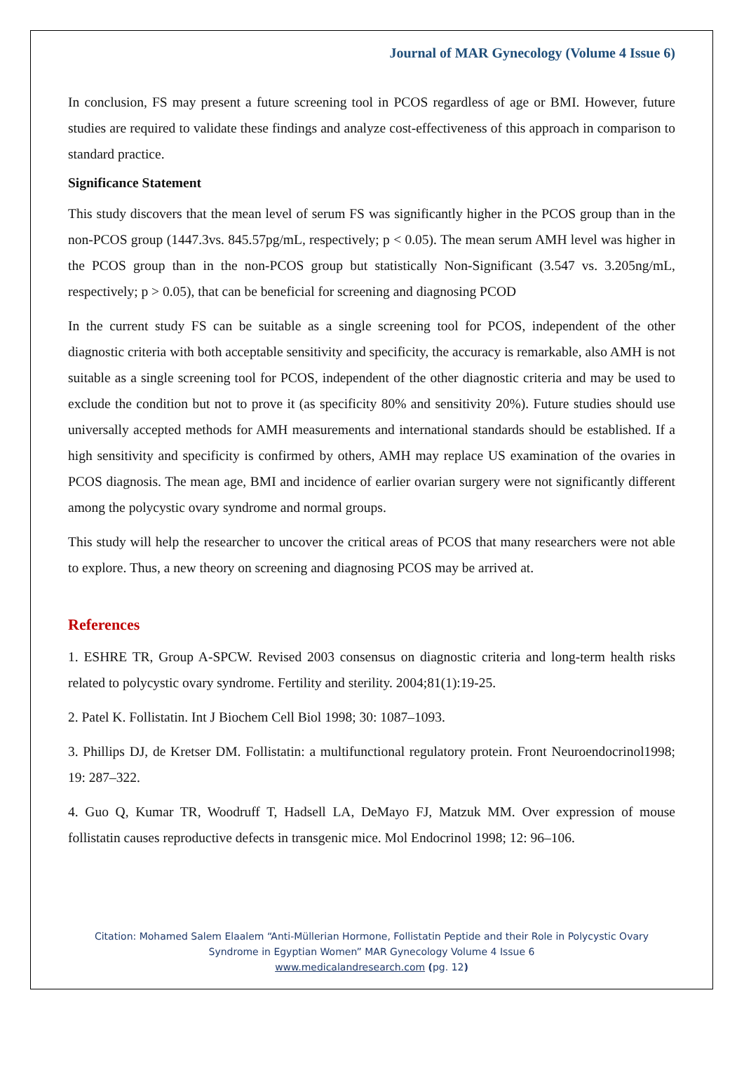Journal of MAR Gynecology (Volume 4 Issue 6)
In conclusion, FS may present a future screening tool in PCOS regardless of age or BMI. However, future studies are required to validate these findings and analyze cost-effectiveness of this approach in comparison to standard practice.
Significance Statement
This study discovers that the mean level of serum FS was significantly higher in the PCOS group than in the non-PCOS group (1447.3vs. 845.57pg/mL, respectively; p < 0.05). The mean serum AMH level was higher in the PCOS group than in the non-PCOS group but statistically Non-Significant (3.547 vs. 3.205ng/mL, respectively; p > 0.05), that can be beneficial for screening and diagnosing PCOD
In the current study FS can be suitable as a single screening tool for PCOS, independent of the other diagnostic criteria with both acceptable sensitivity and specificity, the accuracy is remarkable, also AMH is not suitable as a single screening tool for PCOS, independent of the other diagnostic criteria and may be used to exclude the condition but not to prove it (as specificity 80% and sensitivity 20%). Future studies should use universally accepted methods for AMH measurements and international standards should be established. If a high sensitivity and specificity is confirmed by others, AMH may replace US examination of the ovaries in PCOS diagnosis. The mean age, BMI and incidence of earlier ovarian surgery were not significantly different among the polycystic ovary syndrome and normal groups.
This study will help the researcher to uncover the critical areas of PCOS that many researchers were not able to explore. Thus, a new theory on screening and diagnosing PCOS may be arrived at.
References
1. ESHRE TR, Group A-SPCW. Revised 2003 consensus on diagnostic criteria and long-term health risks related to polycystic ovary syndrome. Fertility and sterility. 2004;81(1):19-25.
2. Patel K. Follistatin. Int J Biochem Cell Biol 1998; 30: 1087–1093.
3. Phillips DJ, de Kretser DM. Follistatin: a multifunctional regulatory protein. Front Neuroendocrinol1998; 19: 287–322.
4. Guo Q, Kumar TR, Woodruff T, Hadsell LA, DeMayo FJ, Matzuk MM. Over expression of mouse follistatin causes reproductive defects in transgenic mice. Mol Endocrinol 1998; 12: 96–106.
Citation: Mohamed Salem Elaalem “Anti-Müllerian Hormone, Follistatin Peptide and their Role in Polycystic Ovary Syndrome in Egyptian Women” MAR Gynecology Volume 4 Issue 6
www.medicalandresearch.com (pg. 12)